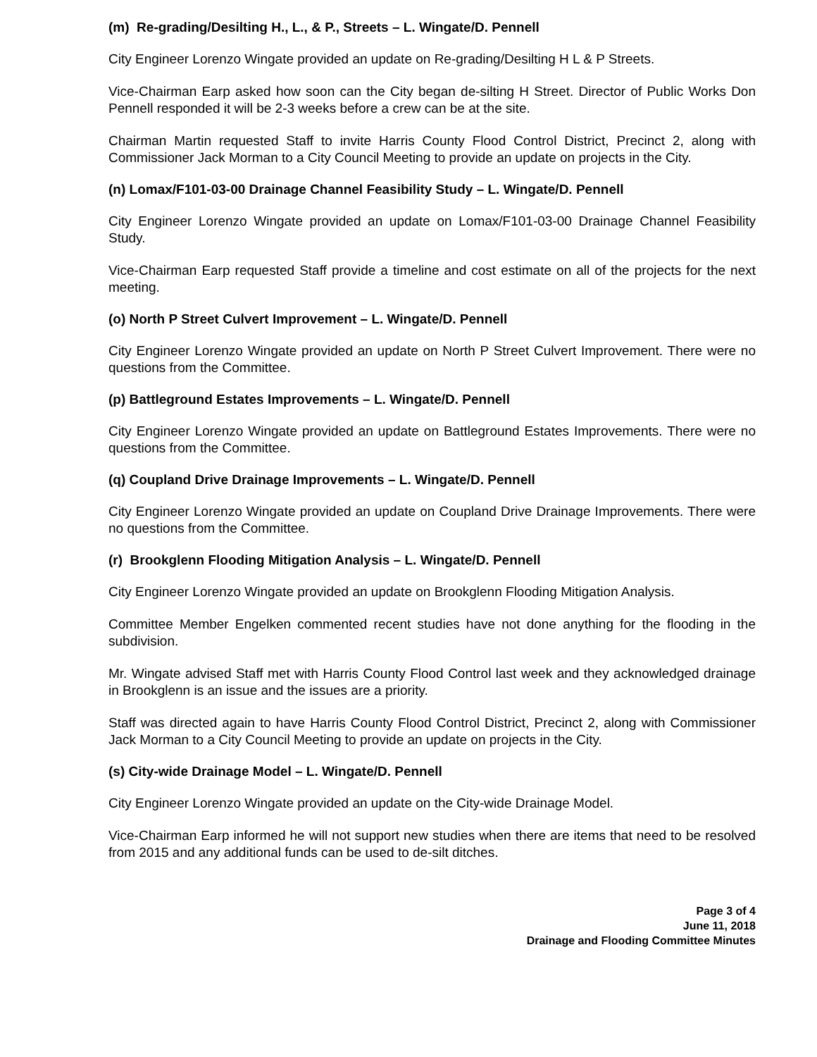(m) Re-grading/Desilting H., L., & P., Streets – L. Wingate/D. Pennell
City Engineer Lorenzo Wingate provided an update on Re-grading/Desilting H L & P Streets.
Vice-Chairman Earp asked how soon can the City began de-silting H Street. Director of Public Works Don Pennell responded it will be 2-3 weeks before a crew can be at the site.
Chairman Martin requested Staff to invite Harris County Flood Control District, Precinct 2, along with Commissioner Jack Morman to a City Council Meeting to provide an update on projects in the City.
(n) Lomax/F101-03-00 Drainage Channel Feasibility Study – L. Wingate/D. Pennell
City Engineer Lorenzo Wingate provided an update on Lomax/F101-03-00 Drainage Channel Feasibility Study.
Vice-Chairman Earp requested Staff provide a timeline and cost estimate on all of the projects for the next meeting.
(o) North P Street Culvert Improvement – L. Wingate/D. Pennell
City Engineer Lorenzo Wingate provided an update on North P Street Culvert Improvement. There were no questions from the Committee.
(p) Battleground Estates Improvements – L. Wingate/D. Pennell
City Engineer Lorenzo Wingate provided an update on Battleground Estates Improvements. There were no questions from the Committee.
(q) Coupland Drive Drainage Improvements – L. Wingate/D. Pennell
City Engineer Lorenzo Wingate provided an update on Coupland Drive Drainage Improvements. There were no questions from the Committee.
(r) Brookglenn Flooding Mitigation Analysis – L. Wingate/D. Pennell
City Engineer Lorenzo Wingate provided an update on Brookglenn Flooding Mitigation Analysis.
Committee Member Engelken commented recent studies have not done anything for the flooding in the subdivision.
Mr. Wingate advised Staff met with Harris County Flood Control last week and they acknowledged drainage in Brookglenn is an issue and the issues are a priority.
Staff was directed again to have Harris County Flood Control District, Precinct 2, along with Commissioner Jack Morman to a City Council Meeting to provide an update on projects in the City.
(s) City-wide Drainage Model – L. Wingate/D. Pennell
City Engineer Lorenzo Wingate provided an update on the City-wide Drainage Model.
Vice-Chairman Earp informed he will not support new studies when there are items that need to be resolved from 2015 and any additional funds can be used to de-silt ditches.
Page 3 of 4
June 11, 2018
Drainage and Flooding Committee Minutes